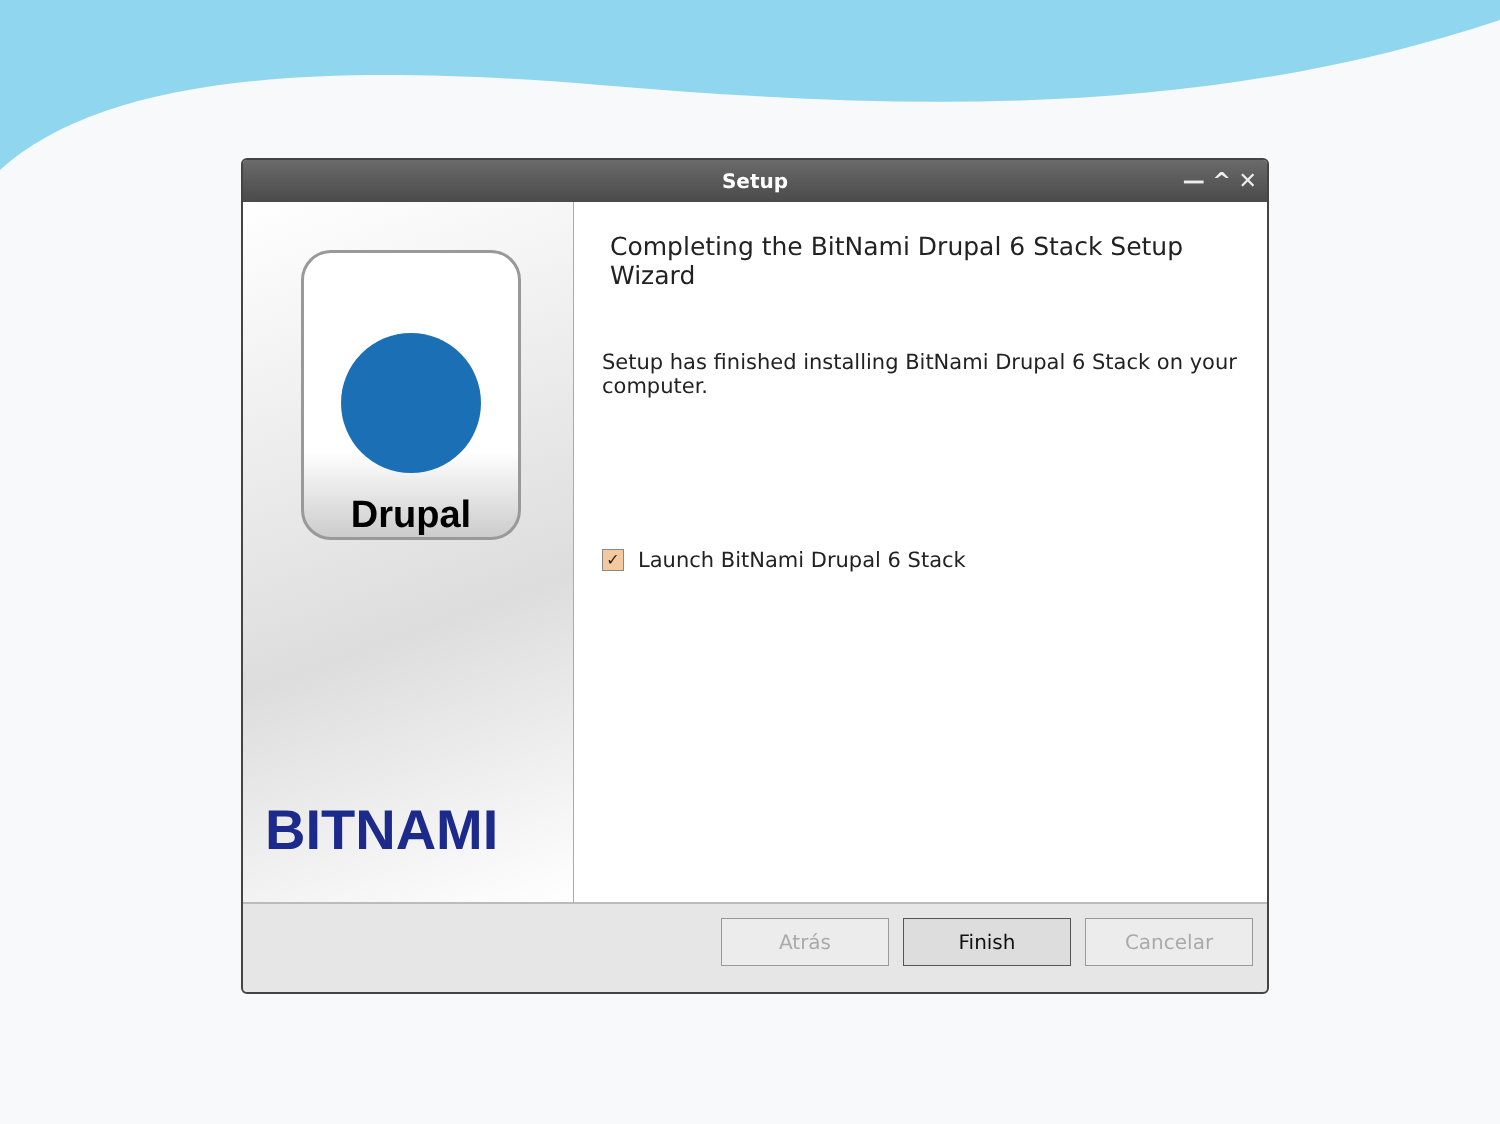Setup — ^ ✕
Drupal
BITNAMI
Completing the BitNami Drupal 6 Stack Setup Wizard
Setup has finished installing BitNami Drupal 6 Stack on your computer.
✓ Launch BitNami Drupal 6 Stack
Atrás Finish Cancelar